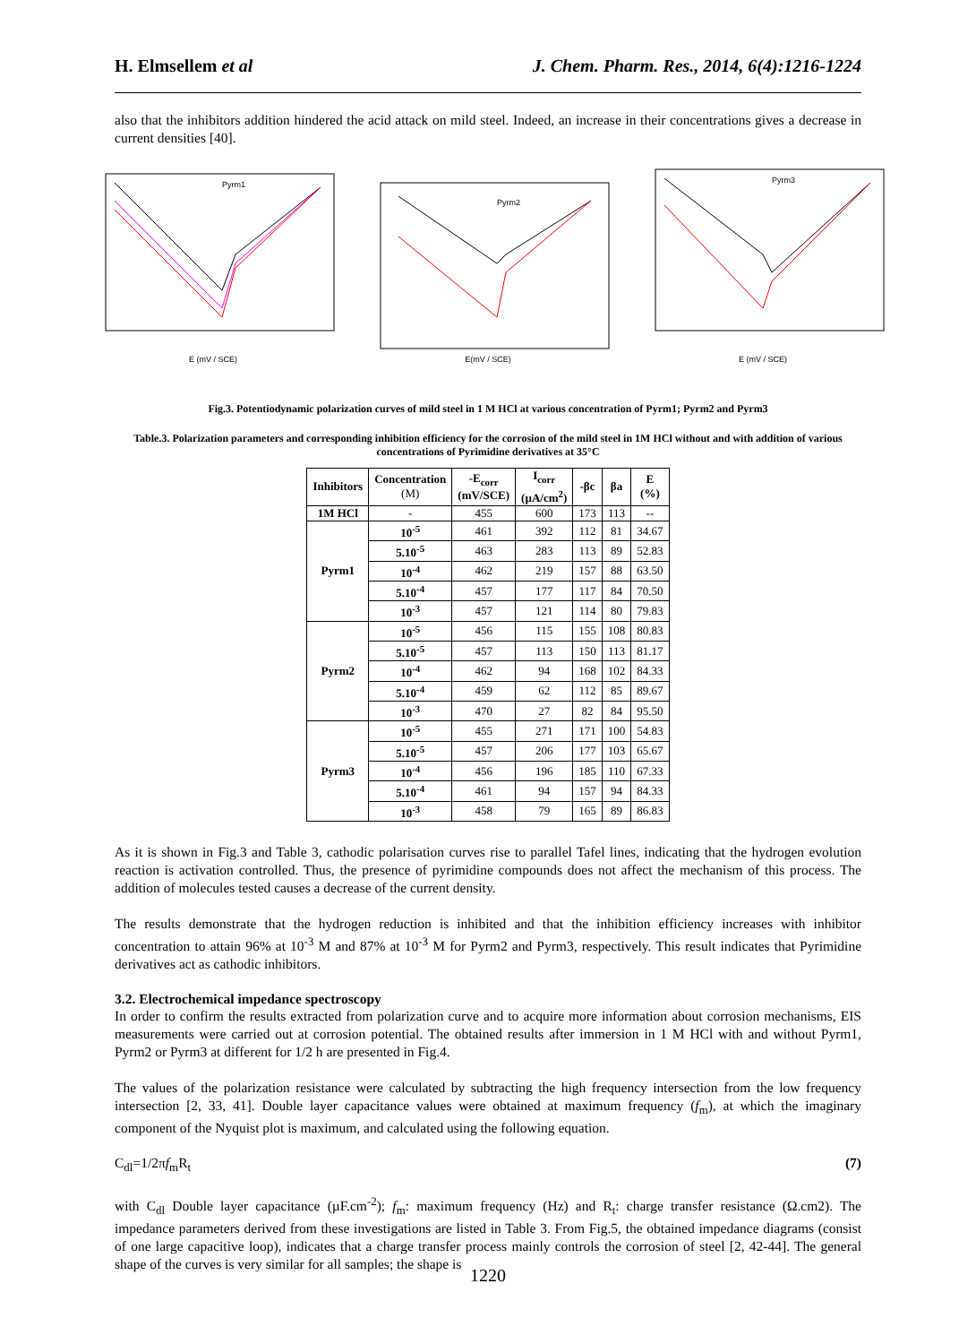H. Elmsellem et al J. Chem. Pharm. Res., 2014, 6(4):1216-1224
also that the inhibitors addition hindered the acid attack on mild steel. Indeed, an increase in their concentrations gives a decrease in current densities [40].
Pyrm1
E (mV / SCE)
Pyrm2
E(mV / SCE)
Pyrm3
E (mV / SCE)
Fig.3. Potentiodynamic polarization curves of mild steel in 1 M HCl at various concentration of Pyrm1; Pyrm2 and Pyrm3
Table.3. Polarization parameters and corresponding inhibition efficiency for the corrosion of the mild steel in 1M HCl without and with addition of various concentrations of Pyrimidine derivatives at 35°C
| Inhibitors | Concentration (M) | -E<sub>corr</sub> (mV/SCE) | I<sub>corr</sub> (µA/cm<sup>2</sup>) | -βc | βa | E (%) |
| --- | --- | --- | --- | --- | --- | --- |
| 1M HCl | - | 455 | 600 | 173 | 113 | -- |
| Pyrm1 | 10<sup>-5</sup> | 461 | 392 | 112 | 81 | 34.67 |
| | 5.10<sup>-5</sup> | 463 | 283 | 113 | 89 | 52.83 |
| | 10<sup>-4</sup> | 462 | 219 | 157 | 88 | 63.50 |
| | 5.10<sup>-4</sup> | 457 | 177 | 117 | 84 | 70.50 |
| | 10<sup>-3</sup> | 457 | 121 | 114 | 80 | 79.83 |
| Pyrm2 | 10<sup>-5</sup> | 456 | 115 | 155 | 108 | 80.83 |
| | 5.10<sup>-5</sup> | 457 | 113 | 150 | 113 | 81.17 |
| | 10<sup>-4</sup> | 462 | 94 | 168 | 102 | 84.33 |
| | 5.10<sup>-4</sup> | 459 | 62 | 112 | 85 | 89.67 |
| | 10<sup>-3</sup> | 470 | 27 | 82 | 84 | 95.50 |
| Pyrm3 | 10<sup>-5</sup> | 455 | 271 | 171 | 100 | 54.83 |
| | 5.10<sup>-5</sup> | 457 | 206 | 177 | 103 | 65.67 |
| | 10<sup>-4</sup> | 456 | 196 | 185 | 110 | 67.33 |
| | 5.10<sup>-4</sup> | 461 | 94 | 157 | 94 | 84.33 |
| | 10<sup>-3</sup> | 458 | 79 | 165 | 89 | 86.83 |
As it is shown in Fig.3 and Table 3, cathodic polarisation curves rise to parallel Tafel lines, indicating that the hydrogen evolution reaction is activation controlled. Thus, the presence of pyrimidine compounds does not affect the mechanism of this process. The addition of molecules tested causes a decrease of the current density.
The results demonstrate that the hydrogen reduction is inhibited and that the inhibition efficiency increases with inhibitor concentration to attain 96% at 10<sup>-3</sup> M and 87% at 10<sup>-3</sup> M for Pyrm2 and Pyrm3, respectively. This result indicates that Pyrimidine derivatives act as cathodic inhibitors.
3.2. Electrochemical impedance spectroscopy
In order to confirm the results extracted from polarization curve and to acquire more information about corrosion mechanisms, EIS measurements were carried out at corrosion potential. The obtained results after immersion in 1 M HCl with and without Pyrm1, Pyrm2 or Pyrm3 at different for 1/2 h are presented in Fig.4.
The values of the polarization resistance were calculated by subtracting the high frequency intersection from the low frequency intersection [2, 33, 41]. Double layer capacitance values were obtained at maximum frequency (f<sub>m</sub>), at which the imaginary component of the Nyquist plot is maximum, and calculated using the following equation.
C<sub>dl</sub>=1/2πf<sub>m</sub>R<sub>t</sub> (7)
with C<sub>dl</sub> Double layer capacitance (µF.cm<sup>-2</sup>); f<sub>m</sub>: maximum frequency (Hz) and R<sub>t</sub>: charge transfer resistance (Ω.cm2). The impedance parameters derived from these investigations are listed in Table 3. From Fig.5, the obtained impedance diagrams (consist of one large capacitive loop), indicates that a charge transfer process mainly controls the corrosion of steel [2, 42-44]. The general shape of the curves is very similar for all samples; the shape is
1220